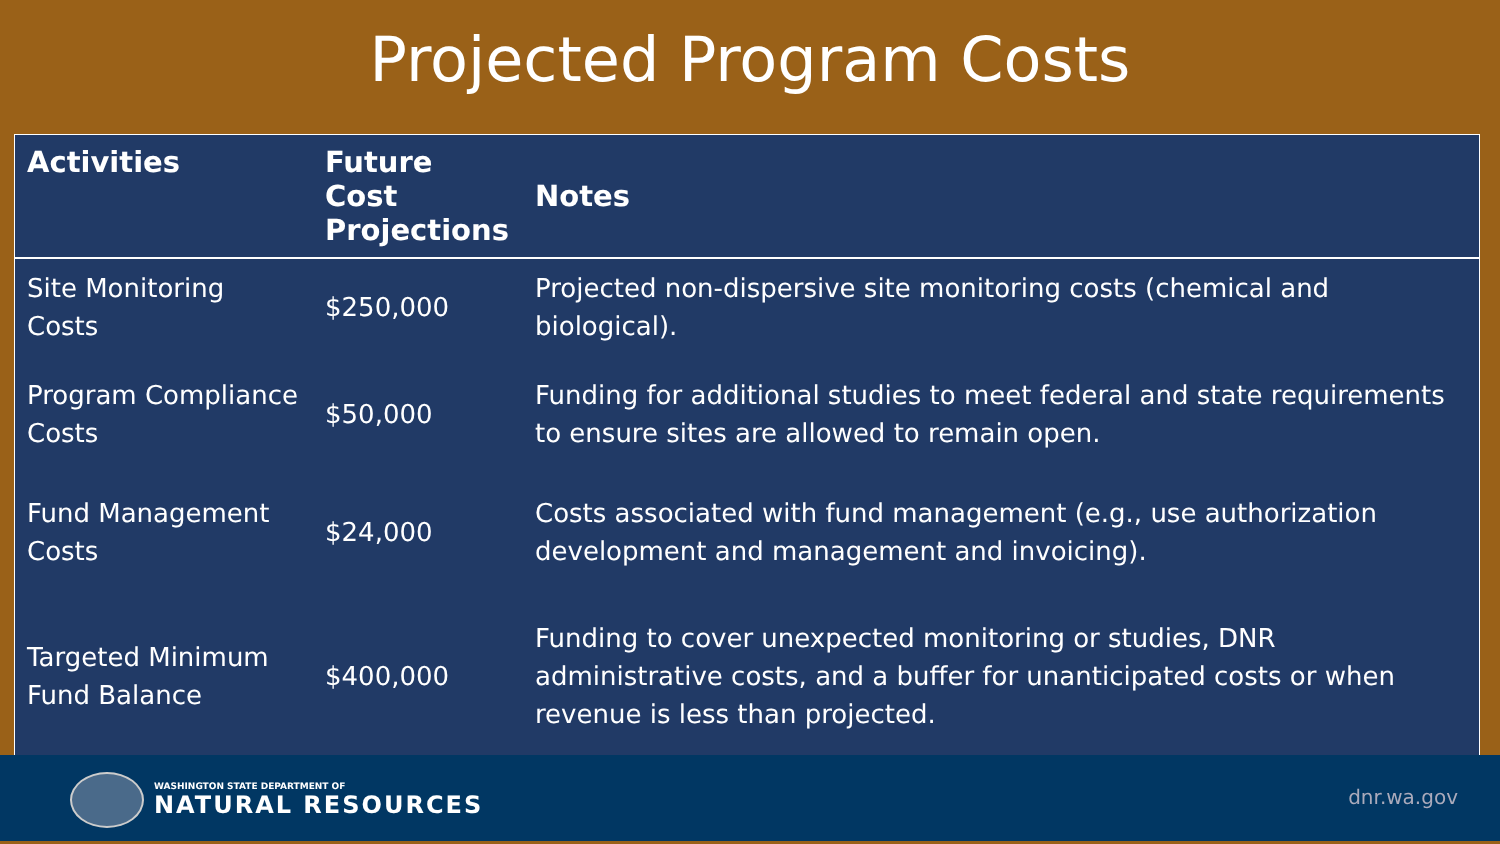Projected Program Costs
| Activities | Future Cost Projections | Notes |
| --- | --- | --- |
| Site Monitoring Costs | $250,000 | Projected non-dispersive site monitoring costs (chemical and biological). |
| Program Compliance Costs | $50,000 | Funding for additional studies to meet federal and state requirements to ensure sites are allowed to remain open. |
| Fund Management Costs | $24,000 | Costs associated with fund management (e.g., use authorization development and management and invoicing). |
| Targeted Minimum Fund Balance | $400,000 | Funding to cover unexpected monitoring or studies, DNR administrative costs, and a buffer for unanticipated costs or when revenue is less than projected. |
WASHINGTON STATE DEPARTMENT OF
NATURAL RESOURCES
dnr.wa.gov